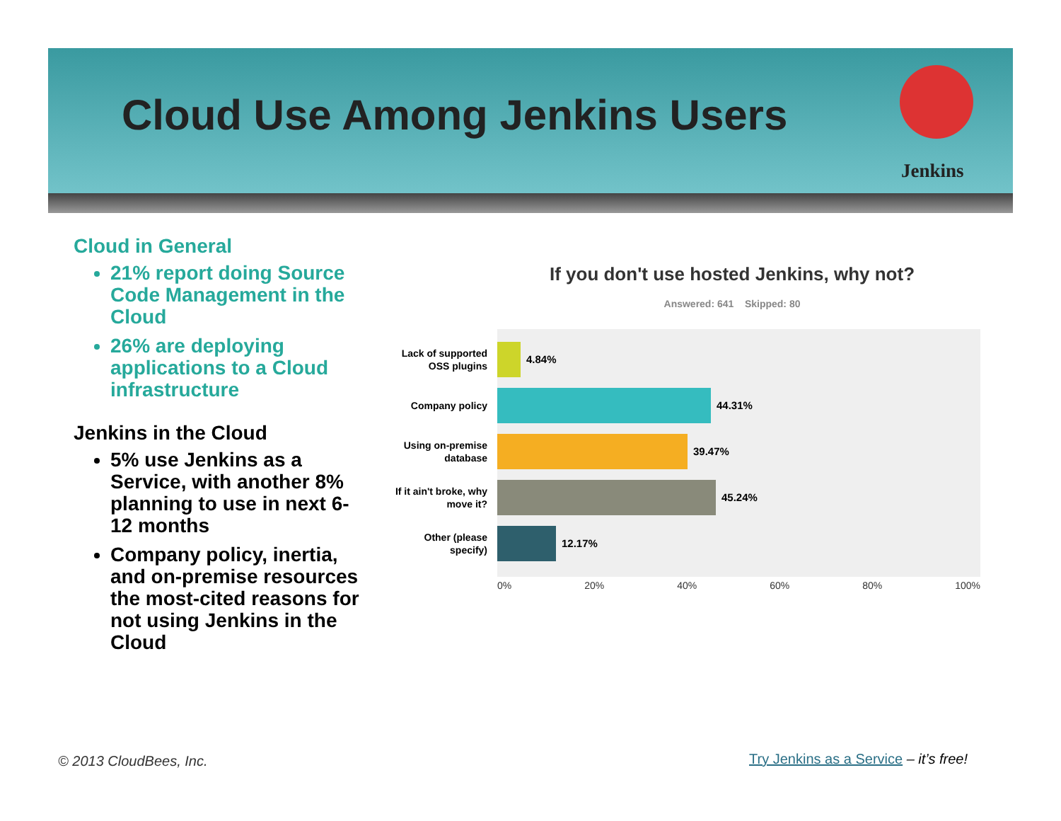Cloud Use Among Jenkins Users
Jenkins
Cloud in General
21% report doing Source Code Management in the Cloud
26% are deploying applications to a Cloud infrastructure
Jenkins in the Cloud
5% use Jenkins as a Service, with another 8% planning to use in next 6-12 months
Company policy, inertia, and on-premise resources the most-cited reasons for not using Jenkins in the Cloud
If you don't use hosted Jenkins, why not?
Answered: 641 Skipped: 80
Lack of supported OSS plugins
4.84%
Company policy
44.31%
Using on-premise database
39.47%
If it ain't broke, why move it?
45.24%
Other (please specify)
12.17%
0% 20% 40% 60% 80% 100%
© 2013 CloudBees, Inc.
Try Jenkins as a Service – it’s free!